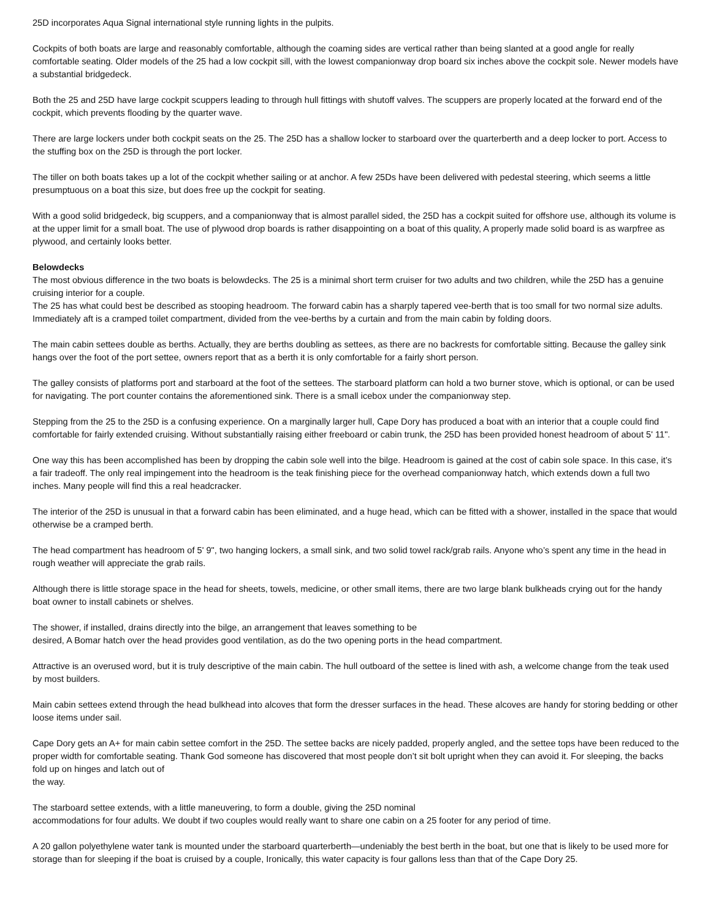25D incorporates Aqua Signal international style running lights in the pulpits.
Cockpits of both boats are large and reasonably comfortable, although the coaming sides are vertical rather than being slanted at a good angle for really comfortable seating. Older models of the 25 had a low cockpit sill, with the lowest companionway drop board six inches above the cockpit sole. Newer models have a substantial bridgedeck.
Both the 25 and 25D have large cockpit scuppers leading to through hull fittings with shutoff valves. The scuppers are properly located at the forward end of the cockpit, which prevents flooding by the quarter wave.
There are large lockers under both cockpit seats on the 25. The 25D has a shallow locker to starboard over the quarterberth and a deep locker to port. Access to the stuffing box on the 25D is through the port locker.
The tiller on both boats takes up a lot of the cockpit whether sailing or at anchor. A few 25Ds have been delivered with pedestal steering, which seems a little presumptuous on a boat this size, but does free up the cockpit for seating.
With a good solid bridgedeck, big scuppers, and a companionway that is almost parallel sided, the 25D has a cockpit suited for offshore use, although its volume is at the upper limit for a small boat. The use of plywood drop boards is rather disappointing on a boat of this quality, A properly made solid board is as warpfree as plywood, and certainly looks better.
Belowdecks
The most obvious difference in the two boats is belowdecks. The 25 is a minimal short term cruiser for two adults and two children, while the 25D has a genuine cruising interior for a couple.
The 25 has what could best be described as stooping headroom. The forward cabin has a sharply tapered vee-berth that is too small for two normal size adults. Immediately aft is a cramped toilet compartment, divided from the vee-berths by a curtain and from the main cabin by folding doors.
The main cabin settees double as berths. Actually, they are berths doubling as settees, as there are no backrests for comfortable sitting. Because the galley sink hangs over the foot of the port settee, owners report that as a berth it is only comfortable for a fairly short person.
The galley consists of platforms port and starboard at the foot of the settees. The starboard platform can hold a two burner stove, which is optional, or can be used for navigating. The port counter contains the aforementioned sink. There is a small icebox under the companionway step.
Stepping from the 25 to the 25D is a confusing experience. On a marginally larger hull, Cape Dory has produced a boat with an interior that a couple could find comfortable for fairly extended cruising. Without substantially raising either freeboard or cabin trunk, the 25D has been provided honest headroom of about 5' 11".
One way this has been accomplished has been by dropping the cabin sole well into the bilge. Headroom is gained at the cost of cabin sole space. In this case, it’s a fair tradeoff. The only real impingement into the headroom is the teak finishing piece for the overhead companionway hatch, which extends down a full two inches. Many people will find this a real headcracker.
The interior of the 25D is unusual in that a forward cabin has been eliminated, and a huge head, which can be fitted with a shower, installed in the space that would otherwise be a cramped berth.
The head compartment has headroom of 5' 9", two hanging lockers, a small sink, and two solid towel rack/grab rails. Anyone who’s spent any time in the head in rough weather will appreciate the grab rails.
Although there is little storage space in the head for sheets, towels, medicine, or other small items, there are two large blank bulkheads crying out for the handy boat owner to install cabinets or shelves.
The shower, if installed, drains directly into the bilge, an arrangement that leaves something to be
desired, A Bomar hatch over the head provides good ventilation, as do the two opening ports in the head compartment.
Attractive is an overused word, but it is truly descriptive of the main cabin. The hull outboard of the settee is lined with ash, a welcome change from the teak used by most builders.
Main cabin settees extend through the head bulkhead into alcoves that form the dresser surfaces in the head. These alcoves are handy for storing bedding or other loose items under sail.
Cape Dory gets an A+ for main cabin settee comfort in the 25D. The settee backs are nicely padded, properly angled, and the settee tops have been reduced to the proper width for comfortable seating. Thank God someone has discovered that most people don’t sit bolt upright when they can avoid it. For sleeping, the backs fold up on hinges and latch out of
the way.
The starboard settee extends, with a little maneuvering, to form a double, giving the 25D nominal
accommodations for four adults. We doubt if two couples would really want to share one cabin on a 25 footer for any period of time.
A 20 gallon polyethylene water tank is mounted under the starboard quarterberth—undeniably the best berth in the boat, but one that is likely to be used more for storage than for sleeping if the boat is cruised by a couple, Ironically, this water capacity is four gallons less than that of the Cape Dory 25.